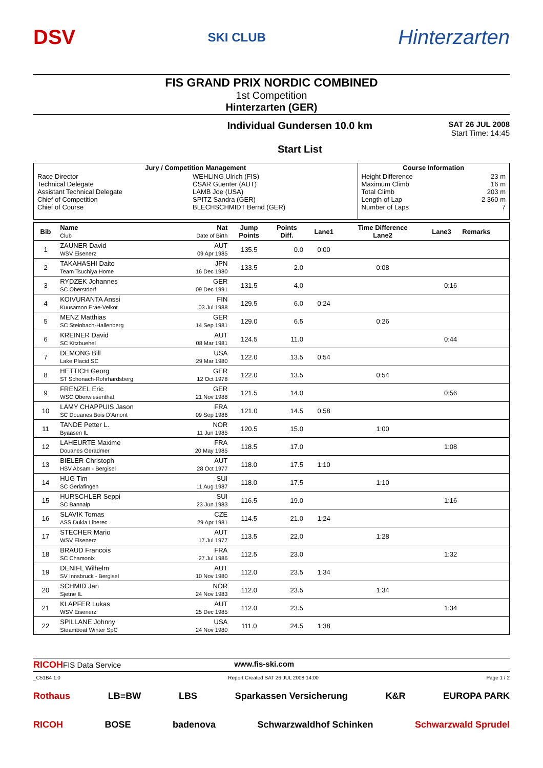DSV SKI CLUB Hinterzarten
FIS GRAND PRIX NORDIC COMBINED
1st Competition
Hinterzarten (GER)
Individual Gundersen 10.0 km
Start List
SAT 26 JUL 2008
Start Time: 14:45
| Jury / Competition Management | | Course Information | |
| --- | --- | --- | --- |
| Race Director Technical Delegate Assistant Technical Delegate Chief of Competition Chief of Course | WEHLING Ulrich (FIS) CSAR Guenter (AUT) LAMB Joe (USA) SPITZ Sandra (GER) BLECHSCHMIDT Bernd (GER) | Height Difference Maximum Climb Total Climb Length of Lap Number of Laps | 23 m 16 m 203 m 2 360 m 7 |
| Bib | Name Club | Nat Date of Birth | Jump Points | Points Diff. | Lane1 | Time Difference Lane2 | Lane3 | Remarks |
| --- | --- | --- | --- | --- | --- | --- | --- | --- |
| 1 | ZAUNER David WSV Eisenerz | AUT 09 Apr 1985 | 135.5 | 0.0 | 0:00 | | | |
| 2 | TAKAHASHI Daito Team Tsuchiya Home | JPN 16 Dec 1980 | 133.5 | 2.0 | | 0:08 | | |
| 3 | RYDZEK Johannes SC Oberstdorf | GER 09 Dec 1991 | 131.5 | 4.0 | | | 0:16 | |
| 4 | KOIVURANTA Anssi Kuusamon Erae-Veikot | FIN 03 Jul 1988 | 129.5 | 6.0 | 0:24 | | | |
| 5 | MENZ Matthias SC Steinbach-Hallenberg | GER 14 Sep 1981 | 129.0 | 6.5 | | 0:26 | | |
| 6 | KREINER David SC Kitzbuehel | AUT 08 Mar 1981 | 124.5 | 11.0 | | | 0:44 | |
| 7 | DEMONG Bill Lake Placid SC | USA 29 Mar 1980 | 122.0 | 13.5 | 0:54 | | | |
| 8 | HETTICH Georg ST Schonach-Rohrhardsberg | GER 12 Oct 1978 | 122.0 | 13.5 | | 0:54 | | |
| 9 | FRENZEL Eric WSC Oberwiesenthal | GER 21 Nov 1988 | 121.5 | 14.0 | | | 0:56 | |
| 10 | LAMY CHAPPUIS Jason SC Douanes Bois D'Amont | FRA 09 Sep 1986 | 121.0 | 14.5 | 0:58 | | | |
| 11 | TANDE Petter L. Byaasen IL | NOR 11 Jun 1985 | 120.5 | 15.0 | | 1:00 | | |
| 12 | LAHEURTE Maxime Douanes Geradmer | FRA 20 May 1985 | 118.5 | 17.0 | | | 1:08 | |
| 13 | BIELER Christoph HSV Absam - Bergisel | AUT 28 Oct 1977 | 118.0 | 17.5 | 1:10 | | | |
| 14 | HUG Tim SC Gerlafingen | SUI 11 Aug 1987 | 118.0 | 17.5 | | 1:10 | | |
| 15 | HURSCHLER Seppi SC Bannalp | SUI 23 Jun 1983 | 116.5 | 19.0 | | | 1:16 | |
| 16 | SLAVIK Tomas ASS Dukla Liberec | CZE 29 Apr 1981 | 114.5 | 21.0 | 1:24 | | | |
| 17 | STECHER Mario WSV Eisenerz | AUT 17 Jul 1977 | 113.5 | 22.0 | | 1:28 | | |
| 18 | BRAUD Francois SC Chamonix | FRA 27 Jul 1986 | 112.5 | 23.0 | | | 1:32 | |
| 19 | DENIFL Wilhelm SV Innsbruck - Bergisel | AUT 10 Nov 1980 | 112.0 | 23.5 | 1:34 | | | |
| 20 | SCHMID Jan Sjetne IL | NOR 24 Nov 1983 | 112.0 | 23.5 | | 1:34 | | |
| 21 | KLAPFER Lukas WSV Eisenerz | AUT 25 Dec 1985 | 112.0 | 23.5 | | | 1:34 | |
| 22 | SPILLANE Johnny Steamboat Winter SpC | USA 24 Nov 1980 | 111.0 | 24.5 | 1:38 | | | |
RICOHFIS Data Service www.fis-ski.com
_C51B4 1.0 Report Created SAT 26 JUL 2008 14:00 Page 1 / 2
Rothaus LB≡BW LBS Sparkassen Versicherung K&R EUROPA PARK
RICOH BOSE badenova Schwarzwaldhof Schinken Schwarzwald Sprudel